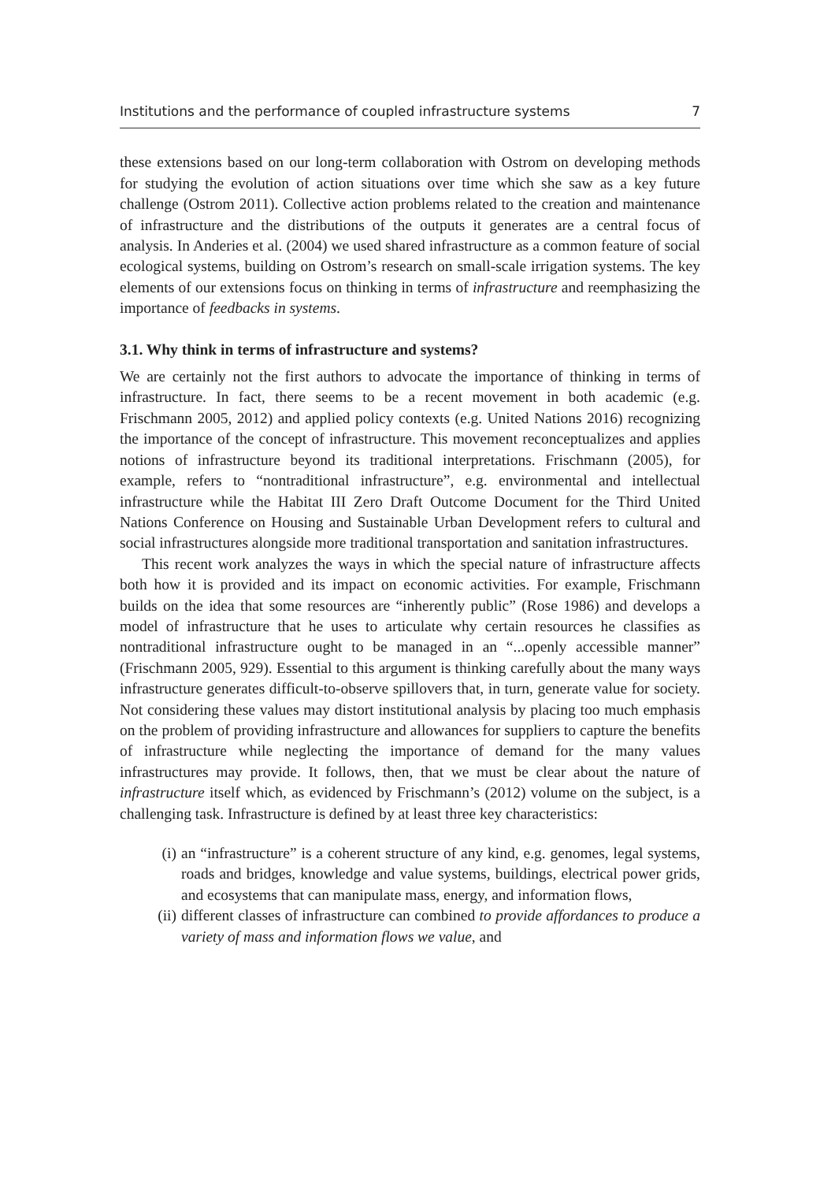Institutions and the performance of coupled infrastructure systems 7
these extensions based on our long-term collaboration with Ostrom on developing methods for studying the evolution of action situations over time which she saw as a key future challenge (Ostrom 2011). Collective action problems related to the creation and maintenance of infrastructure and the distributions of the outputs it generates are a central focus of analysis. In Anderies et al. (2004) we used shared infrastructure as a common feature of social ecological systems, building on Ostrom’s research on small-scale irrigation systems. The key elements of our extensions focus on thinking in terms of infrastructure and reemphasizing the importance of feedbacks in systems.
3.1. Why think in terms of infrastructure and systems?
We are certainly not the first authors to advocate the importance of thinking in terms of infrastructure. In fact, there seems to be a recent movement in both academic (e.g. Frischmann 2005, 2012) and applied policy contexts (e.g. United Nations 2016) recognizing the importance of the concept of infrastructure. This movement reconceptualizes and applies notions of infrastructure beyond its traditional interpretations. Frischmann (2005), for example, refers to “nontraditional infrastructure”, e.g. environmental and intellectual infrastructure while the Habitat III Zero Draft Outcome Document for the Third United Nations Conference on Housing and Sustainable Urban Development refers to cultural and social infrastructures alongside more traditional transportation and sanitation infrastructures.
This recent work analyzes the ways in which the special nature of infrastructure affects both how it is provided and its impact on economic activities. For example, Frischmann builds on the idea that some resources are “inherently public” (Rose 1986) and develops a model of infrastructure that he uses to articulate why certain resources he classifies as nontraditional infrastructure ought to be managed in an “...openly accessible manner” (Frischmann 2005, 929). Essential to this argument is thinking carefully about the many ways infrastructure generates difficult-to-observe spillovers that, in turn, generate value for society. Not considering these values may distort institutional analysis by placing too much emphasis on the problem of providing infrastructure and allowances for suppliers to capture the benefits of infrastructure while neglecting the importance of demand for the many values infrastructures may provide. It follows, then, that we must be clear about the nature of infrastructure itself which, as evidenced by Frischmann’s (2012) volume on the subject, is a challenging task. Infrastructure is defined by at least three key characteristics:
(i) an “infrastructure” is a coherent structure of any kind, e.g. genomes, legal systems, roads and bridges, knowledge and value systems, buildings, electrical power grids, and ecosystems that can manipulate mass, energy, and information flows,
(ii) different classes of infrastructure can combined to provide affordances to produce a variety of mass and information flows we value, and